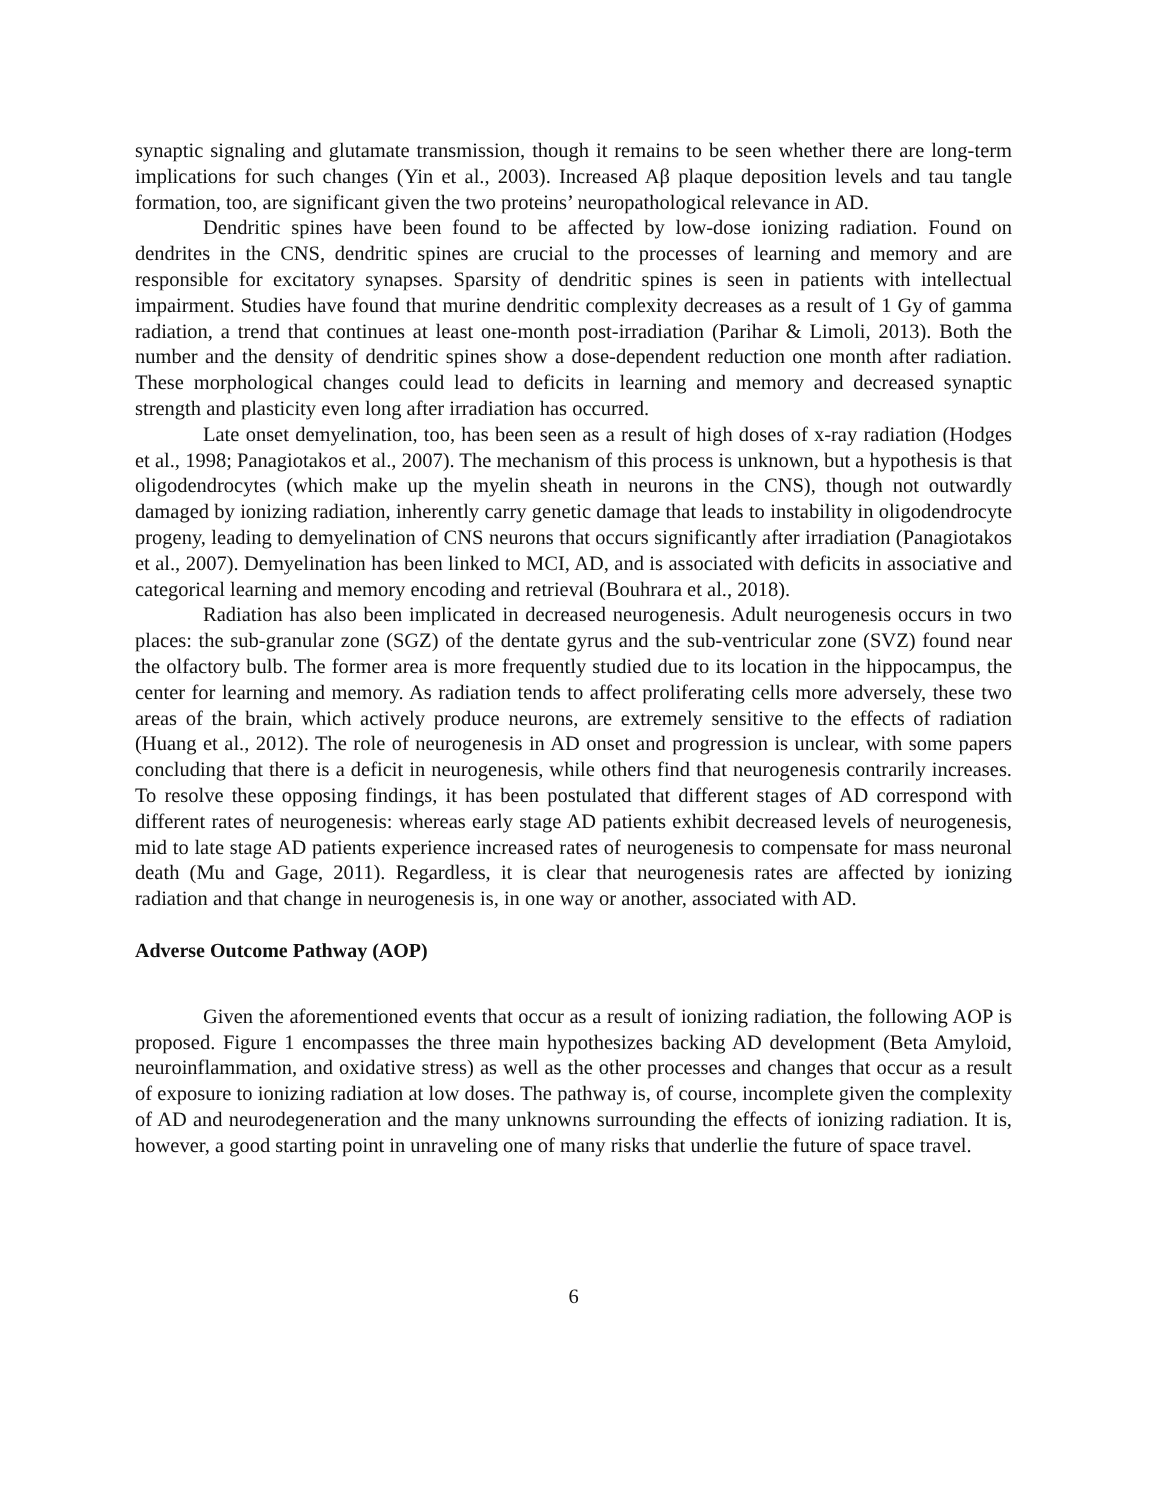synaptic signaling and glutamate transmission, though it remains to be seen whether there are long-term implications for such changes (Yin et al., 2003). Increased Aβ plaque deposition levels and tau tangle formation, too, are significant given the two proteins’ neuropathological relevance in AD.
Dendritic spines have been found to be affected by low-dose ionizing radiation. Found on dendrites in the CNS, dendritic spines are crucial to the processes of learning and memory and are responsible for excitatory synapses. Sparsity of dendritic spines is seen in patients with intellectual impairment. Studies have found that murine dendritic complexity decreases as a result of 1 Gy of gamma radiation, a trend that continues at least one-month post-irradiation (Parihar & Limoli, 2013). Both the number and the density of dendritic spines show a dose-dependent reduction one month after radiation. These morphological changes could lead to deficits in learning and memory and decreased synaptic strength and plasticity even long after irradiation has occurred.
Late onset demyelination, too, has been seen as a result of high doses of x-ray radiation (Hodges et al., 1998; Panagiotakos et al., 2007). The mechanism of this process is unknown, but a hypothesis is that oligodendrocytes (which make up the myelin sheath in neurons in the CNS), though not outwardly damaged by ionizing radiation, inherently carry genetic damage that leads to instability in oligodendrocyte progeny, leading to demyelination of CNS neurons that occurs significantly after irradiation (Panagiotakos et al., 2007). Demyelination has been linked to MCI, AD, and is associated with deficits in associative and categorical learning and memory encoding and retrieval (Bouhrara et al., 2018).
Radiation has also been implicated in decreased neurogenesis. Adult neurogenesis occurs in two places: the sub-granular zone (SGZ) of the dentate gyrus and the sub-ventricular zone (SVZ) found near the olfactory bulb. The former area is more frequently studied due to its location in the hippocampus, the center for learning and memory. As radiation tends to affect proliferating cells more adversely, these two areas of the brain, which actively produce neurons, are extremely sensitive to the effects of radiation (Huang et al., 2012). The role of neurogenesis in AD onset and progression is unclear, with some papers concluding that there is a deficit in neurogenesis, while others find that neurogenesis contrarily increases. To resolve these opposing findings, it has been postulated that different stages of AD correspond with different rates of neurogenesis: whereas early stage AD patients exhibit decreased levels of neurogenesis, mid to late stage AD patients experience increased rates of neurogenesis to compensate for mass neuronal death (Mu and Gage, 2011). Regardless, it is clear that neurogenesis rates are affected by ionizing radiation and that change in neurogenesis is, in one way or another, associated with AD.
Adverse Outcome Pathway (AOP)
Given the aforementioned events that occur as a result of ionizing radiation, the following AOP is proposed. Figure 1 encompasses the three main hypothesizes backing AD development (Beta Amyloid, neuroinflammation, and oxidative stress) as well as the other processes and changes that occur as a result of exposure to ionizing radiation at low doses. The pathway is, of course, incomplete given the complexity of AD and neurodegeneration and the many unknowns surrounding the effects of ionizing radiation. It is, however, a good starting point in unraveling one of many risks that underlie the future of space travel.
6